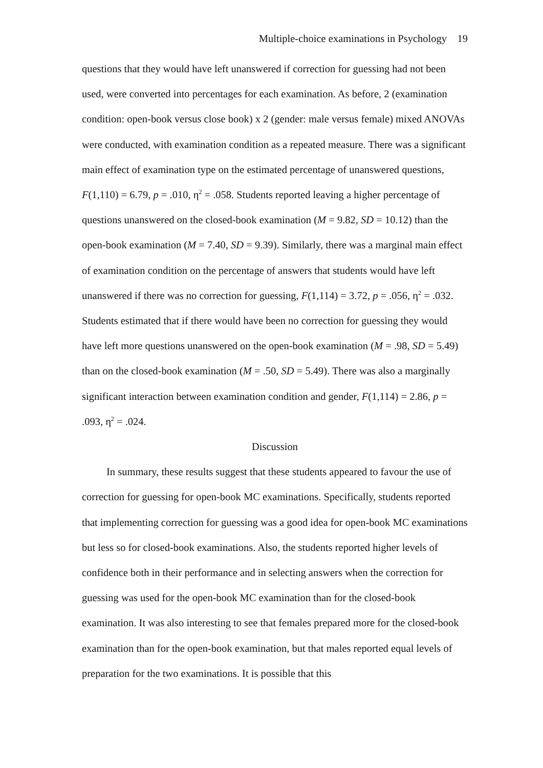Multiple-choice examinations in Psychology 19
questions that they would have left unanswered if correction for guessing had not been used, were converted into percentages for each examination. As before, 2 (examination condition: open-book versus close book) x 2 (gender: male versus female) mixed ANOVAs were conducted, with examination condition as a repeated measure. There was a significant main effect of examination type on the estimated percentage of unanswered questions, F(1,110) = 6.79, p = .010, η<sup>2</sup> = .058. Students reported leaving a higher percentage of questions unanswered on the closed-book examination (M = 9.82, SD = 10.12) than the open-book examination (M = 7.40, SD = 9.39). Similarly, there was a marginal main effect of examination condition on the percentage of answers that students would have left unanswered if there was no correction for guessing, F(1,114) = 3.72, p = .056, η<sup>2</sup> = .032. Students estimated that if there would have been no correction for guessing they would have left more questions unanswered on the open-book examination (M = .98, SD = 5.49) than on the closed-book examination (M = .50, SD = 5.49). There was also a marginally significant interaction between examination condition and gender, F(1,114) = 2.86, p = .093, η<sup>2</sup> = .024.
Discussion
In summary, these results suggest that these students appeared to favour the use of correction for guessing for open-book MC examinations. Specifically, students reported that implementing correction for guessing was a good idea for open-book MC examinations but less so for closed-book examinations. Also, the students reported higher levels of confidence both in their performance and in selecting answers when the correction for guessing was used for the open-book MC examination than for the closed-book examination. It was also interesting to see that females prepared more for the closed-book examination than for the open-book examination, but that males reported equal levels of preparation for the two examinations. It is possible that this